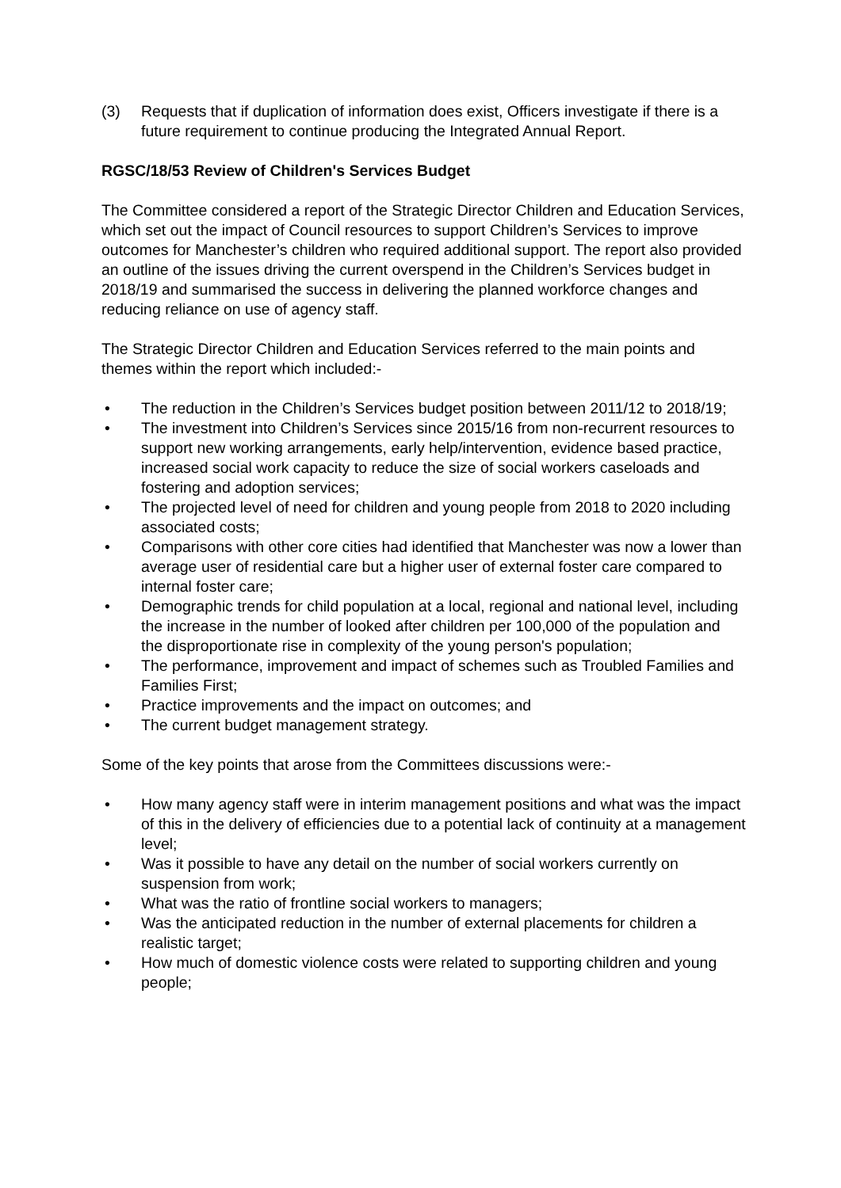(3) Requests that if duplication of information does exist, Officers investigate if there is a future requirement to continue producing the Integrated Annual Report.
RGSC/18/53 Review of Children's Services Budget
The Committee considered a report of the Strategic Director Children and Education Services, which set out the impact of Council resources to support Children’s Services to improve outcomes for Manchester’s children who required additional support. The report also provided an outline of the issues driving the current overspend in the Children’s Services budget in 2018/19 and summarised the success in delivering the planned workforce changes and reducing reliance on use of agency staff.
The Strategic Director Children and Education Services referred to the main points and themes within the report which included:-
• The reduction in the Children’s Services budget position between 2011/12 to 2018/19;
• The investment into Children’s Services since 2015/16 from non-recurrent resources to support new working arrangements, early help/intervention, evidence based practice, increased social work capacity to reduce the size of social workers caseloads and fostering and adoption services;
• The projected level of need for children and young people from 2018 to 2020 including associated costs;
• Comparisons with other core cities had identified that Manchester was now a lower than average user of residential care but a higher user of external foster care compared to internal foster care;
• Demographic trends for child population at a local, regional and national level, including the increase in the number of looked after children per 100,000 of the population and the disproportionate rise in complexity of the young person's population;
• The performance, improvement and impact of schemes such as Troubled Families and Families First;
• Practice improvements and the impact on outcomes; and
• The current budget management strategy.
Some of the key points that arose from the Committees discussions were:-
• How many agency staff were in interim management positions and what was the impact of this in the delivery of efficiencies due to a potential lack of continuity at a management level;
• Was it possible to have any detail on the number of social workers currently on suspension from work;
• What was the ratio of frontline social workers to managers;
• Was the anticipated reduction in the number of external placements for children a realistic target;
• How much of domestic violence costs were related to supporting children and young people;